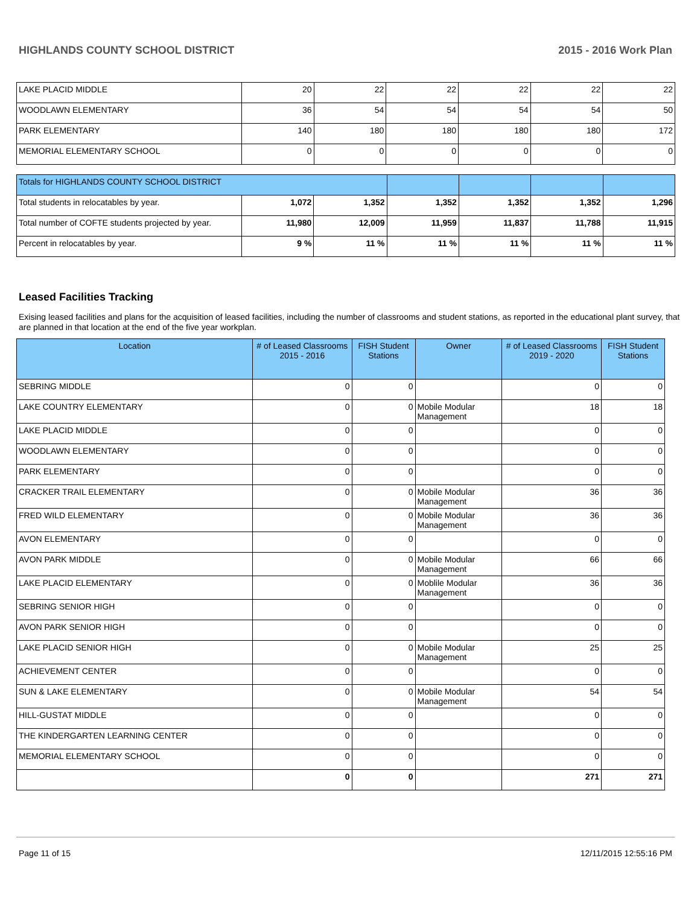HIGHLANDS COUNTY SCHOOL DISTRICT 2015 - 2016 Work Plan
| LAKE PLACID MIDDLE | 20 | 22 | 22 | 22 | 22 | 22 |
| WOODLAWN ELEMENTARY | 36 | 54 | 54 | 54 | 54 | 50 |
| PARK ELEMENTARY | 140 | 180 | 180 | 180 | 180 | 172 |
| MEMORIAL ELEMENTARY SCHOOL | 0 | 0 | 0 | 0 | 0 | 0 |
| Totals for HIGHLANDS COUNTY SCHOOL DISTRICT | | | | | | |
| Total students in relocatables by year. | 1,072 | 1,352 | 1,352 | 1,352 | 1,352 | 1,296 |
| Total number of COFTE students projected by year. | 11,980 | 12,009 | 11,959 | 11,837 | 11,788 | 11,915 |
| Percent in relocatables by year. | 9 % | 11 % | 11 % | 11 % | 11 % | 11 % |
Leased Facilities Tracking
Exising leased facilities and plans for the acquisition of leased facilities, including the number of classrooms and student stations, as reported in the educational plant survey, that are planned in that location at the end of the five year workplan.
| Location | # of Leased Classrooms 2015 - 2016 | FISH Student Stations | Owner | # of Leased Classrooms 2019 - 2020 | FISH Student Stations |
| --- | --- | --- | --- | --- | --- |
| SEBRING MIDDLE | 0 | 0 | | 0 | 0 |
| LAKE COUNTRY ELEMENTARY | 0 | 0 | Mobile Modular Management | 18 | 18 |
| LAKE PLACID MIDDLE | 0 | 0 | | 0 | 0 |
| WOODLAWN ELEMENTARY | 0 | 0 | | 0 | 0 |
| PARK ELEMENTARY | 0 | 0 | | 0 | 0 |
| CRACKER TRAIL ELEMENTARY | 0 | 0 | Mobile Modular Management | 36 | 36 |
| FRED WILD ELEMENTARY | 0 | 0 | Mobile Modular Management | 36 | 36 |
| AVON ELEMENTARY | 0 | 0 | | 0 | 0 |
| AVON PARK MIDDLE | 0 | 0 | Mobile Modular Management | 66 | 66 |
| LAKE PLACID ELEMENTARY | 0 | 0 | Moblile Modular Management | 36 | 36 |
| SEBRING SENIOR HIGH | 0 | 0 | | 0 | 0 |
| AVON PARK SENIOR HIGH | 0 | 0 | | 0 | 0 |
| LAKE PLACID SENIOR HIGH | 0 | 0 | Mobile Modular Management | 25 | 25 |
| ACHIEVEMENT CENTER | 0 | 0 | | 0 | 0 |
| SUN & LAKE ELEMENTARY | 0 | 0 | Mobile Modular Management | 54 | 54 |
| HILL-GUSTAT MIDDLE | 0 | 0 | | 0 | 0 |
| THE KINDERGARTEN LEARNING CENTER | 0 | 0 | | 0 | 0 |
| MEMORIAL ELEMENTARY SCHOOL | 0 | 0 | | 0 | 0 |
| | 0 | 0 | | 271 | 271 |
Page 11 of 15 12/11/2015 12:55:16 PM